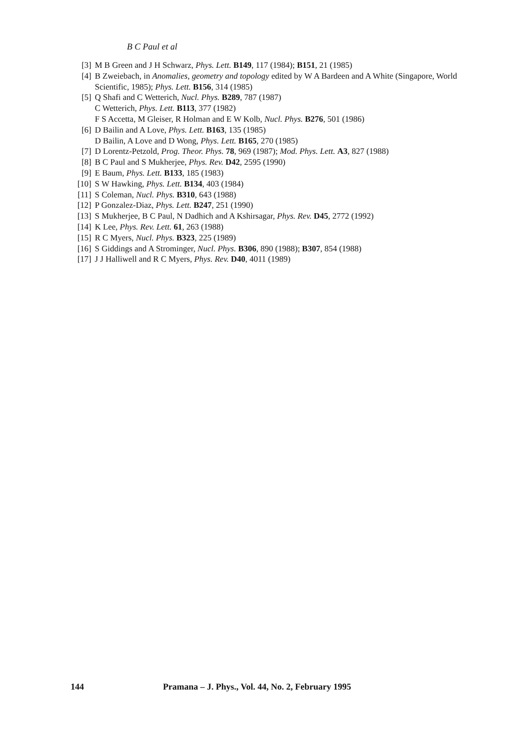B C Paul et al
[3] M B Green and J H Schwarz, Phys. Lett. B149, 117 (1984); B151, 21 (1985)
[4] B Zweiebach, in Anomalies, geometry and topology edited by W A Bardeen and A White (Singapore, World Scientific, 1985); Phys. Lett. B156, 314 (1985)
[5] Q Shafi and C Wetterich, Nucl. Phys. B289, 787 (1987)
C Wetterich, Phys. Lett. B113, 377 (1982)
F S Accetta, M Gleiser, R Holman and E W Kolb, Nucl. Phys. B276, 501 (1986)
[6] D Bailin and A Love, Phys. Lett. B163, 135 (1985)
D Bailin, A Love and D Wong, Phys. Lett. B165, 270 (1985)
[7] D Lorentz-Petzold, Prog. Theor. Phys. 78, 969 (1987); Mod. Phys. Lett. A3, 827 (1988)
[8] B C Paul and S Mukherjee, Phys. Rev. D42, 2595 (1990)
[9] E Baum, Phys. Lett. B133, 185 (1983)
[10] S W Hawking, Phys. Lett. B134, 403 (1984)
[11] S Coleman, Nucl. Phys. B310, 643 (1988)
[12] P Gonzalez-Diaz, Phys. Lett. B247, 251 (1990)
[13] S Mukherjee, B C Paul, N Dadhich and A Kshirsagar, Phys. Rev. D45, 2772 (1992)
[14] K Lee, Phys. Rev. Lett. 61, 263 (1988)
[15] R C Myers, Nucl. Phys. B323, 225 (1989)
[16] S Giddings and A Strominger, Nucl. Phys. B306, 890 (1988); B307, 854 (1988)
[17] J J Halliwell and R C Myers, Phys. Rev. D40, 4011 (1989)
144 Pramana – J. Phys., Vol. 44, No. 2, February 1995